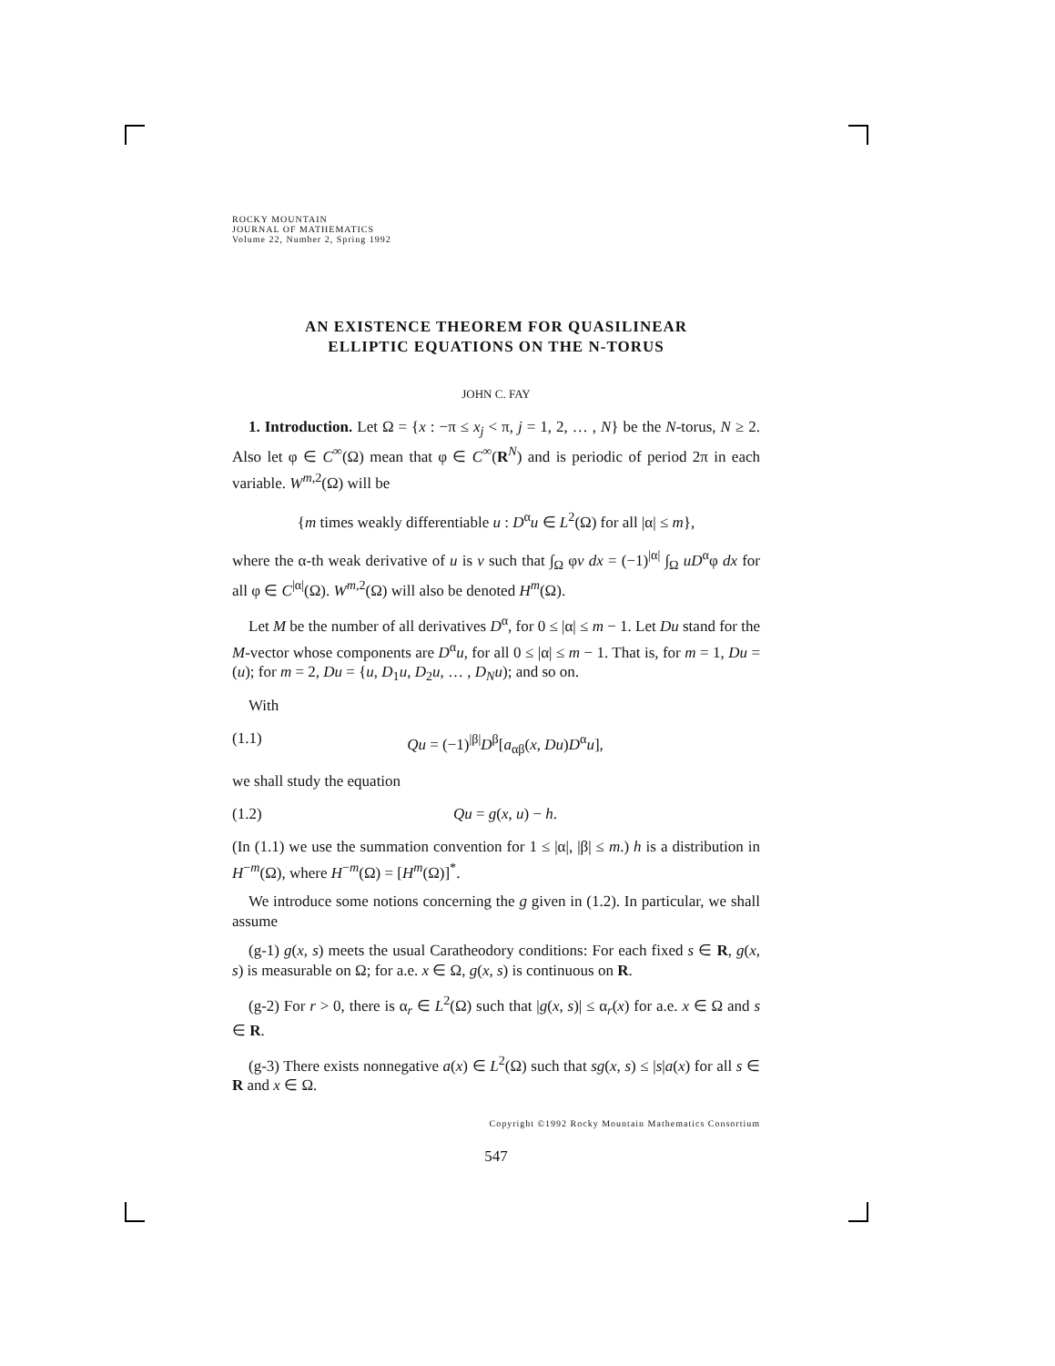ROCKY MOUNTAIN
JOURNAL OF MATHEMATICS
Volume 22, Number 2, Spring 1992
AN EXISTENCE THEOREM FOR QUASILINEAR
ELLIPTIC EQUATIONS ON THE N-TORUS
JOHN C. FAY
1. Introduction. Let Ω = {x : −π ≤ x<sub>j</sub> < π, j = 1, 2, … , N} be the N-torus, N ≥ 2. Also let φ ∈ C<sup>∞</sup>(Ω) mean that φ ∈ C<sup>∞</sup>(R<sup>N</sup>) and is periodic of period 2π in each variable. W<sup>m,2</sup>(Ω) will be
{m times weakly differentiable u : D<sup>α</sup>u ∈ L<sup>2</sup>(Ω) for all |α| ≤ m},
where the α-th weak derivative of u is v such that ∫<sub>Ω</sub> φv dx = (−1)<sup>|α|</sup> ∫<sub>Ω</sub> uD<sup>α</sup>φ dx for all φ ∈ C<sup>|α|</sup>(Ω). W<sup>m,2</sup>(Ω) will also be denoted H<sup>m</sup>(Ω).
Let M be the number of all derivatives D<sup>α</sup>, for 0 ≤ |α| ≤ m − 1. Let Du stand for the M-vector whose components are D<sup>α</sup>u, for all 0 ≤ |α| ≤ m − 1. That is, for m = 1, Du = (u); for m = 2, Du = {u, D<sub>1</sub>u, D<sub>2</sub>u, … , D<sub>N</sub>u); and so on.
With
(1.1) Qu = (−1)<sup>|β|</sup>D<sup>β</sup>[a<sub>αβ</sub>(x, Du)D<sup>α</sup>u],
we shall study the equation
(1.2) Qu = g(x, u) − h.
(In (1.1) we use the summation convention for 1 ≤ |α|, |β| ≤ m.) h is a distribution in H<sup>−m</sup>(Ω), where H<sup>−m</sup>(Ω) = [H<sup>m</sup>(Ω)]<sup>*</sup>.
We introduce some notions concerning the g given in (1.2). In particular, we shall assume
(g-1) g(x, s) meets the usual Caratheodory conditions: For each fixed s ∈ R, g(x, s) is measurable on Ω; for a.e. x ∈ Ω, g(x, s) is continuous on R.
(g-2) For r > 0, there is α<sub>r</sub> ∈ L<sup>2</sup>(Ω) such that |g(x, s)| ≤ α<sub>r</sub>(x) for a.e. x ∈ Ω and s ∈ R.
(g-3) There exists nonnegative a(x) ∈ L<sup>2</sup>(Ω) such that sg(x, s) ≤ |s|a(x) for all s ∈ R and x ∈ Ω.
Copyright ©1992 Rocky Mountain Mathematics Consortium
547